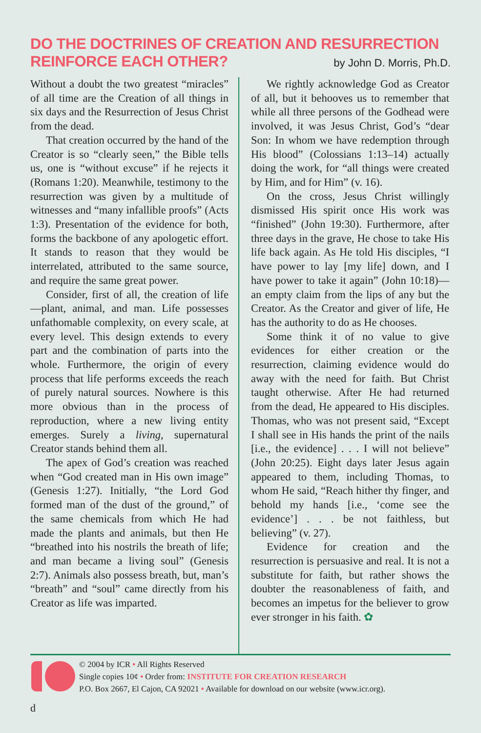DO THE DOCTRINES OF CREATION AND RESURRECTION
REINFORCE EACH OTHER?
by John D. Morris, Ph.D.
Without a doubt the two greatest “miracles” of all time are the Creation of all things in six days and the Resurrection of Jesus Christ from the dead.
That creation occurred by the hand of the Creator is so “clearly seen,” the Bible tells us, one is “without excuse” if he rejects it (Romans 1:20). Meanwhile, testimony to the resurrection was given by a multitude of witnesses and “many infallible proofs” (Acts 1:3). Presentation of the evidence for both, forms the backbone of any apologetic effort. It stands to reason that they would be interrelated, attributed to the same source, and require the same great power.
Consider, first of all, the creation of life—plant, animal, and man. Life possesses unfathomable complexity, on every scale, at every level. This design extends to every part and the combination of parts into the whole. Furthermore, the origin of every process that life performs exceeds the reach of purely natural sources. Nowhere is this more obvious than in the process of reproduction, where a new living entity emerges. Surely a living, supernatural Creator stands behind them all.
The apex of God’s creation was reached when “God created man in His own image” (Genesis 1:27). Initially, “the Lord God formed man of the dust of the ground,” of the same chemicals from which He had made the plants and animals, but then He “breathed into his nostrils the breath of life; and man became a living soul” (Genesis 2:7). Animals also possess breath, but, man’s “breath” and “soul” came directly from his Creator as life was imparted.
We rightly acknowledge God as Creator of all, but it behooves us to remember that while all three persons of the Godhead were involved, it was Jesus Christ, God’s “dear Son: In whom we have redemption through His blood” (Colossians 1:13–14) actually doing the work, for “all things were created by Him, and for Him” (v. 16).
On the cross, Jesus Christ willingly dismissed His spirit once His work was “finished” (John 19:30). Furthermore, after three days in the grave, He chose to take His life back again. As He told His disciples, “I have power to lay [my life] down, and I have power to take it again” (John 10:18)—an empty claim from the lips of any but the Creator. As the Creator and giver of life, He has the authority to do as He chooses.
Some think it of no value to give evidences for either creation or the resurrection, claiming evidence would do away with the need for faith. But Christ taught otherwise. After He had returned from the dead, He appeared to His disciples. Thomas, who was not present said, “Except I shall see in His hands the print of the nails [i.e., the evidence] . . . I will not believe” (John 20:25). Eight days later Jesus again appeared to them, including Thomas, to whom He said, “Reach hither thy finger, and behold my hands [i.e., ‘come see the evidence’] . . . be not faithless, but believing” (v. 27).
Evidence for creation and the resurrection is persuasive and real. It is not a substitute for faith, but rather shows the doubter the reasonableness of faith, and becomes an impetus for the believer to grow ever stronger in his faith. ✿
© 2004 by ICR • All Rights Reserved
Single copies 10¢ • Order from: INSTITUTE FOR CREATION RESEARCH
P.O. Box 2667, El Cajon, CA 92021 • Available for download on our website (www.icr.org).
d